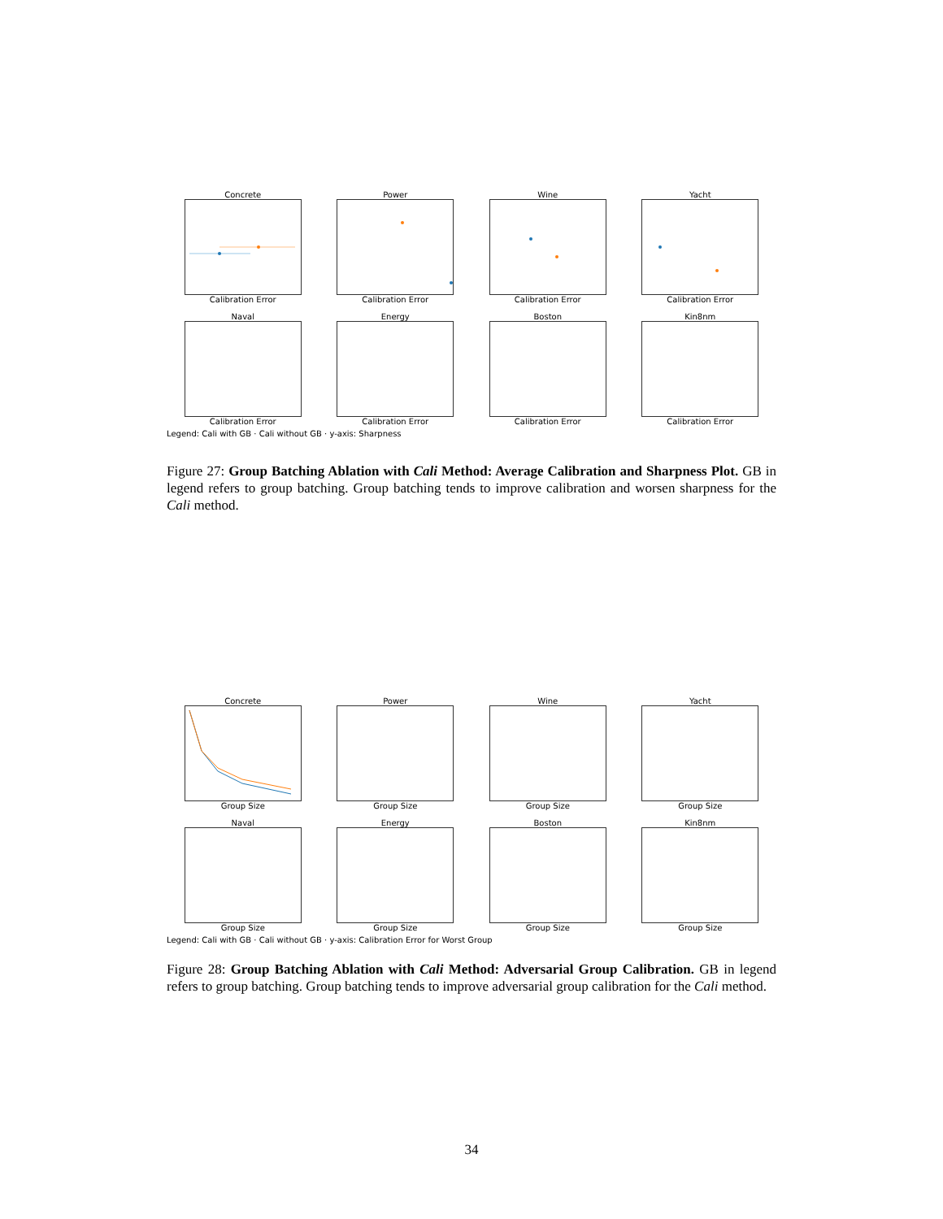Concrete
Calibration Error
Power
Calibration Error
Wine
Calibration Error
Yacht
Calibration Error
Naval
Calibration Error
Energy
Calibration Error
Boston
Calibration Error
Kin8nm
Calibration Error
Legend: Cali with GB · Cali without GB · y-axis: Sharpness
Figure 27: Group Batching Ablation with Cali Method: Average Calibration and Sharpness Plot. GB in legend refers to group batching. Group batching tends to improve calibration and worsen sharpness for the Cali method.
Concrete
Group Size
Power
Group Size
Wine
Group Size
Yacht
Group Size
Naval
Group Size
Energy
Group Size
Boston
Group Size
Kin8nm
Group Size
Legend: Cali with GB · Cali without GB · y-axis: Calibration Error for Worst Group
Figure 28: Group Batching Ablation with Cali Method: Adversarial Group Calibration. GB in legend refers to group batching. Group batching tends to improve adversarial group calibration for the Cali method.
34